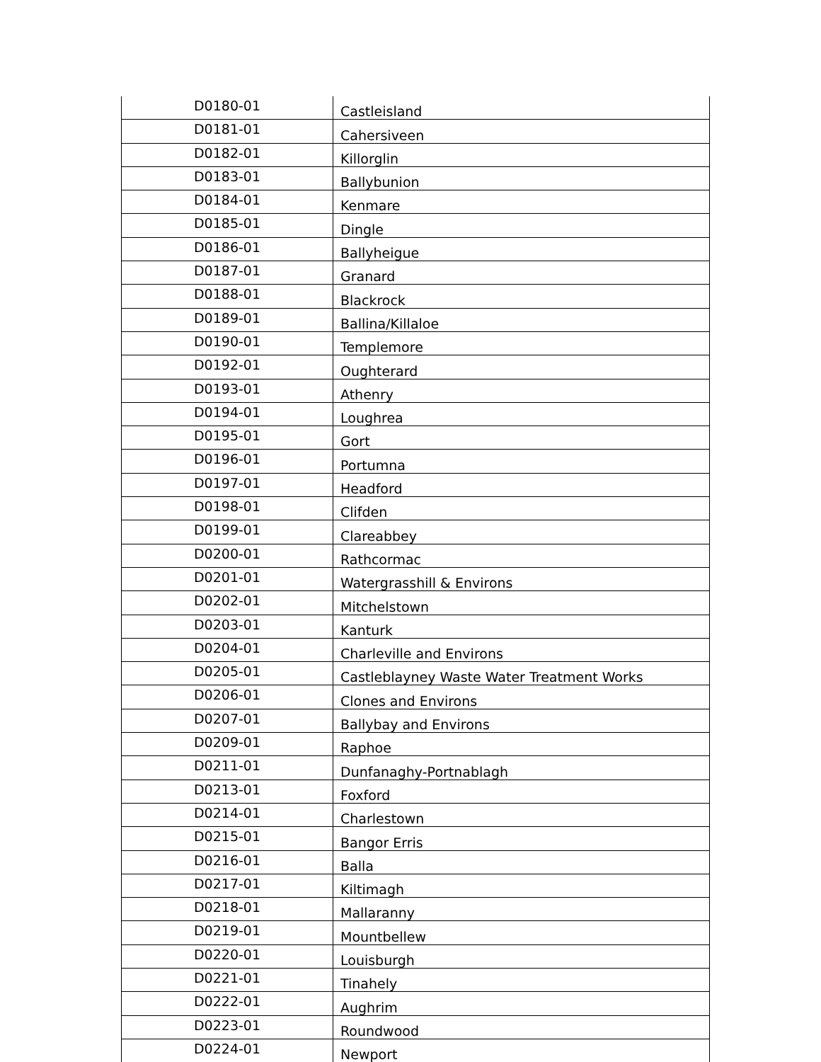| D0180-01 | Castleisland |
| D0181-01 | Cahersiveen |
| D0182-01 | Killorglin |
| D0183-01 | Ballybunion |
| D0184-01 | Kenmare |
| D0185-01 | Dingle |
| D0186-01 | Ballyheigue |
| D0187-01 | Granard |
| D0188-01 | Blackrock |
| D0189-01 | Ballina/Killaloe |
| D0190-01 | Templemore |
| D0192-01 | Oughterard |
| D0193-01 | Athenry |
| D0194-01 | Loughrea |
| D0195-01 | Gort |
| D0196-01 | Portumna |
| D0197-01 | Headford |
| D0198-01 | Clifden |
| D0199-01 | Clareabbey |
| D0200-01 | Rathcormac |
| D0201-01 | Watergrasshill & Environs |
| D0202-01 | Mitchelstown |
| D0203-01 | Kanturk |
| D0204-01 | Charleville and Environs |
| D0205-01 | Castleblayney Waste Water Treatment Works |
| D0206-01 | Clones and Environs |
| D0207-01 | Ballybay and Environs |
| D0209-01 | Raphoe |
| D0211-01 | Dunfanaghy-Portnablagh |
| D0213-01 | Foxford |
| D0214-01 | Charlestown |
| D0215-01 | Bangor Erris |
| D0216-01 | Balla |
| D0217-01 | Kiltimagh |
| D0218-01 | Mallaranny |
| D0219-01 | Mountbellew |
| D0220-01 | Louisburgh |
| D0221-01 | Tinahely |
| D0222-01 | Aughrim |
| D0223-01 | Roundwood |
| D0224-01 | Newport |